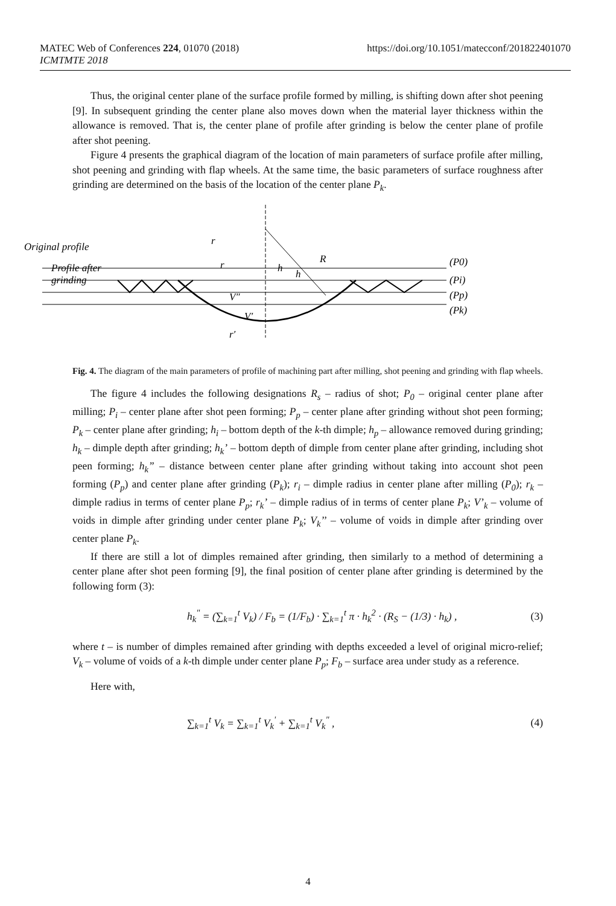https://doi.org/10.1051/matecconf/201822401070 MATEC Web of Conferences 224, 01070 (2018)
ICMTMTE 2018
Thus, the original center plane of the surface profile formed by milling, is shifting down after shot peening [9]. In subsequent grinding the center plane also moves down when the material layer thickness within the allowance is removed. That is, the center plane of profile after grinding is below the center plane of profile after shot peening.
Figure 4 presents the graphical diagram of the location of main parameters of surface profile after milling, shot peening and grinding with flap wheels. At the same time, the basic parameters of surface roughness after grinding are determined on the basis of the location of the center plane P<sub>k</sub>.
Original profile
Profile after
grinding
r
r
V″
V′
r′
h
h
R
(P0)
(Pi)
(Pp)
(Pk)
Fig. 4. The diagram of the main parameters of profile of machining part after milling, shot peening and grinding with flap wheels.
The figure 4 includes the following designations R<sub>s</sub> – radius of shot; P<sub>0</sub> – original center plane after milling; P<sub>i</sub> – center plane after shot peen forming; P<sub>p</sub> – center plane after grinding without shot peen forming; P<sub>k</sub> – center plane after grinding; h<sub>i</sub> – bottom depth of the k-th dimple; h<sub>p</sub> – allowance removed during grinding; h<sub>k</sub> – dimple depth after grinding; h<sub>k</sub>’ – bottom depth of dimple from center plane after grinding, including shot peen forming; h<sub>k</sub>” – distance between center plane after grinding without taking into account shot peen forming (P<sub>p</sub>) and center plane after grinding (P<sub>k</sub>); r<sub>i</sub> – dimple radius in center plane after milling (P<sub>0</sub>); r<sub>k</sub> – dimple radius in terms of center plane P<sub>p</sub>; r<sub>k</sub>’ – dimple radius of in terms of center plane P<sub>k</sub>; V’<sub>k</sub> – volume of voids in dimple after grinding under center plane P<sub>k</sub>; V<sub>k</sub>’’ – volume of voids in dimple after grinding over center plane P<sub>k</sub>.
If there are still a lot of dimples remained after grinding, then similarly to a method of determining a center plane after shot peen forming [9], the final position of center plane after grinding is determined by the following form (3):
h<sub>k</sub><sup>"</sup> = (∑<sub>k=1</sub><sup>t</sup> V<sub>k</sub>) / F<sub>b</sub> = (1/F<sub>b</sub>) · ∑<sub>k=1</sub><sup>t</sup> π · h<sub>k</sub><sup>2</sup> · (R<sub>S</sub> − (1/3) · h<sub>k</sub>) , (3)
where t – is number of dimples remained after grinding with depths exceeded a level of original micro-relief; V<sub>k</sub> – volume of voids of a k-th dimple under center plane P<sub>p</sub>; F<sub>b</sub> – surface area under study as a reference.
Here with,
∑<sub>k=1</sub><sup>t</sup> V<sub>k</sub> = ∑<sub>k=1</sub><sup>t</sup> V<sub>k</sub><sup>'</sup> + ∑<sub>k=1</sub><sup>t</sup> V<sub>k</sub><sup>"</sup> , (4)
4